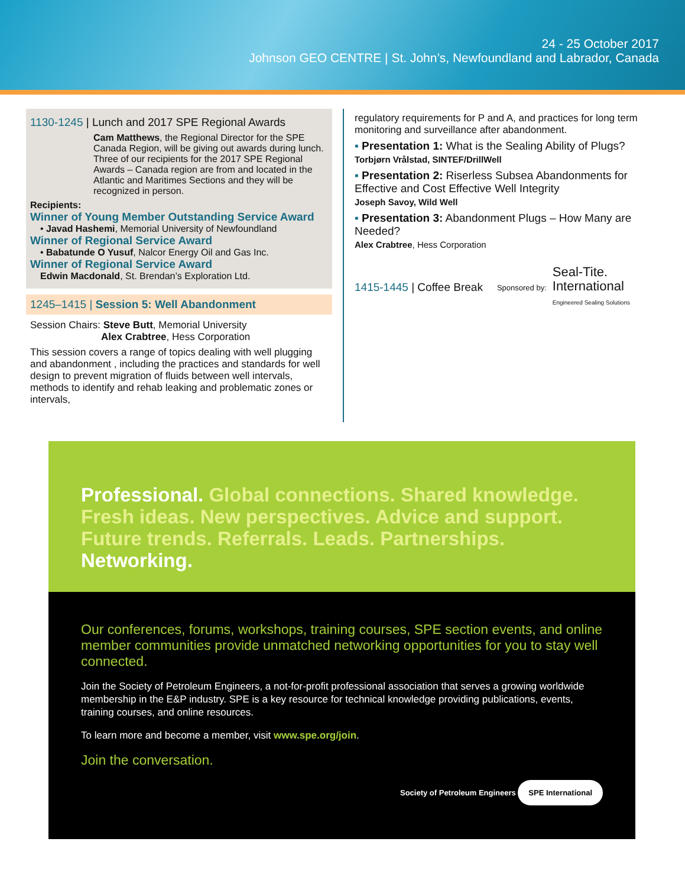24 - 25 October 2017
Johnson GEO CENTRE | St. John’s, Newfoundland and Labrador, Canada
1130-1245 | Lunch and 2017 SPE Regional Awards
Cam Matthews, the Regional Director for the SPE Canada Region, will be giving out awards during lunch. Three of our recipients for the 2017 SPE Regional Awards – Canada region are from and located in the Atlantic and Maritimes Sections and they will be recognized in person.
Recipients:
Winner of Young Member Outstanding Service Award
• Javad Hashemi, Memorial University of Newfoundland
Winner of Regional Service Award
• Babatunde O Yusuf, Nalcor Energy Oil and Gas Inc.
Winner of Regional Service Award
Edwin Macdonald, St. Brendan’s Exploration Ltd.
1245–1415 | Session 5: Well Abandonment
Session Chairs: Steve Butt, Memorial University
Alex Crabtree, Hess Corporation
This session covers a range of topics dealing with well plugging and abandonment , including the practices and standards for well design to prevent migration of fluids between well intervals, methods to identify and rehab leaking and problematic zones or intervals,
regulatory requirements for P and A, and practices for long term monitoring and surveillance after abandonment.
▪ Presentation 1: What is the Sealing Ability of Plugs?
Torbjørn Vrålstad, SINTEF/DrillWell
▪ Presentation 2: Riserless Subsea Abandonments for Effective and Cost Effective Well Integrity
Joseph Savoy, Wild Well
▪ Presentation 3: Abandonment Plugs – How Many are Needed?
Alex Crabtree, Hess Corporation
1415-1445 | Coffee Break Sponsored by: Seal-Tite.
International
Engineered Sealing Solutions
Professional. Global connections. Shared knowledge. Fresh ideas. New perspectives. Advice and support. Future trends. Referrals. Leads. Partnerships. Networking.
Our conferences, forums, workshops, training courses, SPE section events, and online member communities provide unmatched networking opportunities for you to stay well connected.
Join the Society of Petroleum Engineers, a not-for-profit professional association that serves a growing worldwide membership in the E&P industry. SPE is a key resource for technical knowledge providing publications, events, training courses, and online resources.
To learn more and become a member, visit www.spe.org/join.
Join the conversation.
Society of Petroleum Engineers SPE International